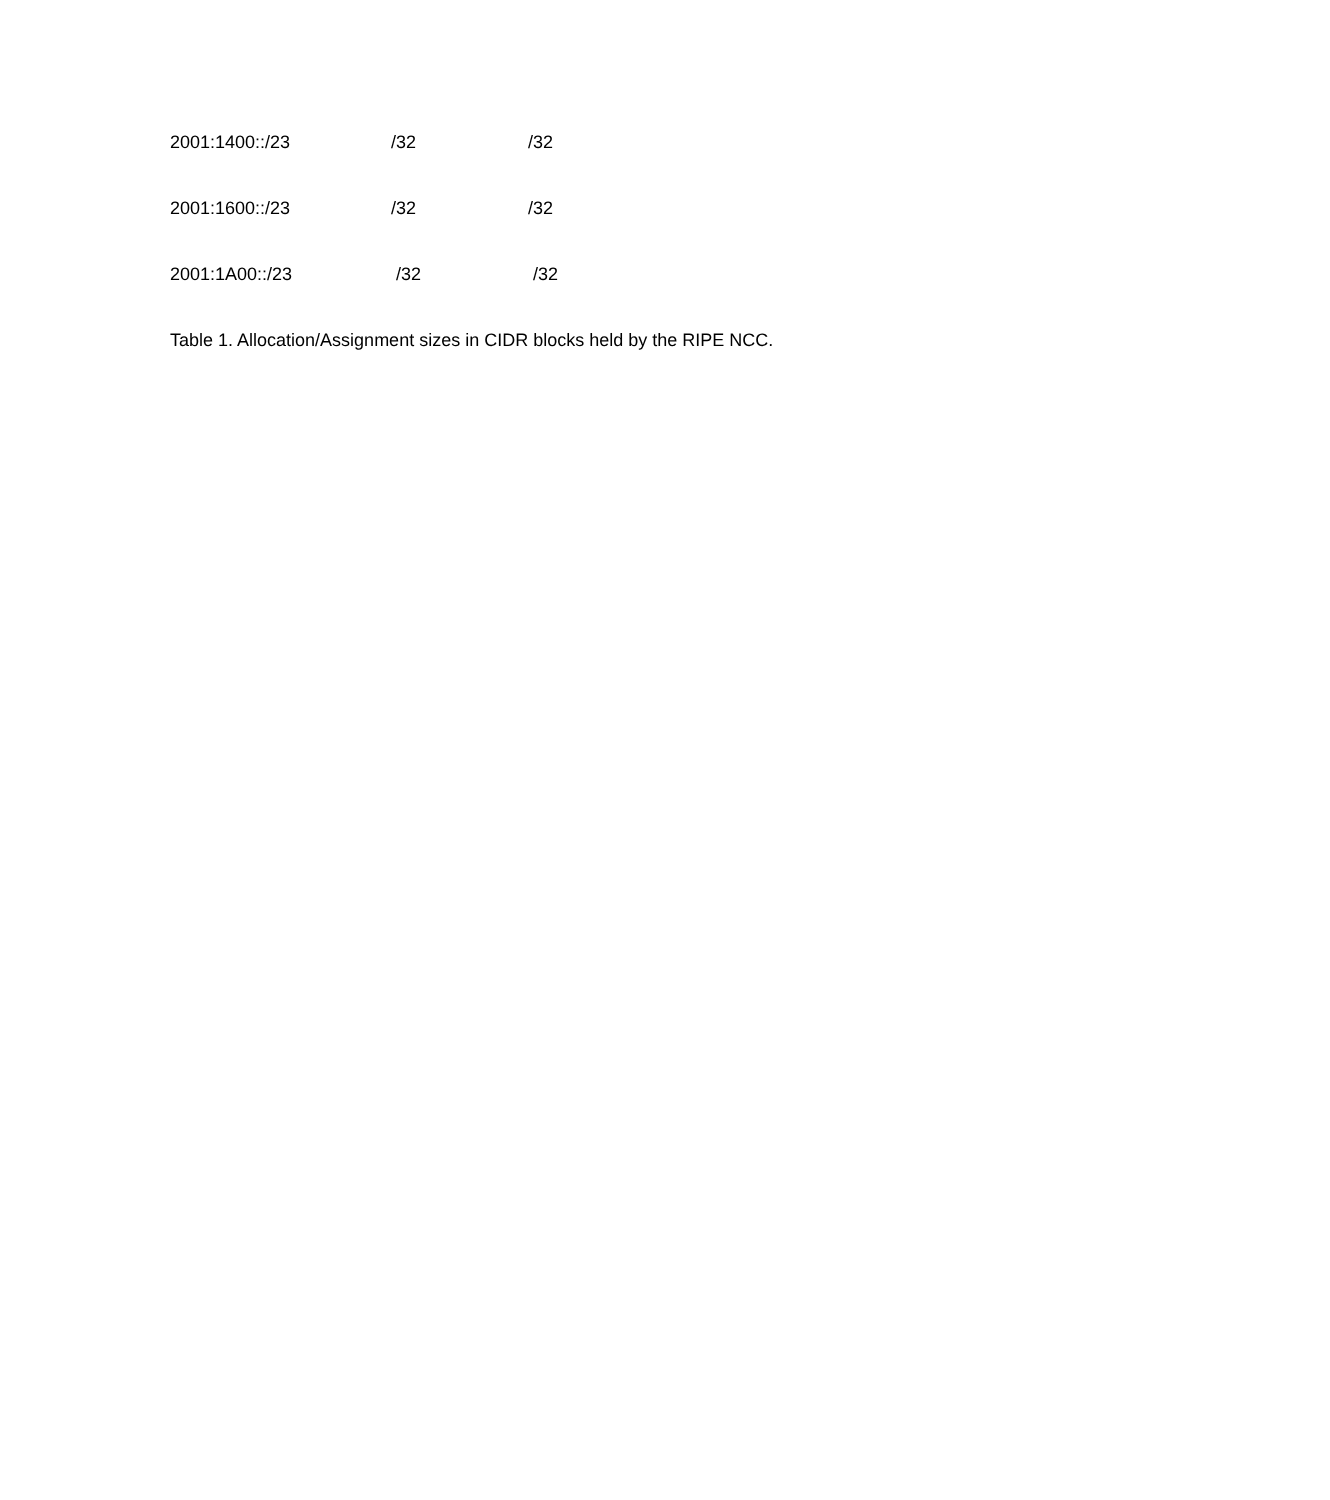| 2001:1400::/23 | /32 | /32 |
| 2001:1600::/23 | /32 | /32 |
| 2001:1A00::/23 | /32 | /32 |
Table 1. Allocation/Assignment sizes in CIDR blocks held by the RIPE NCC.